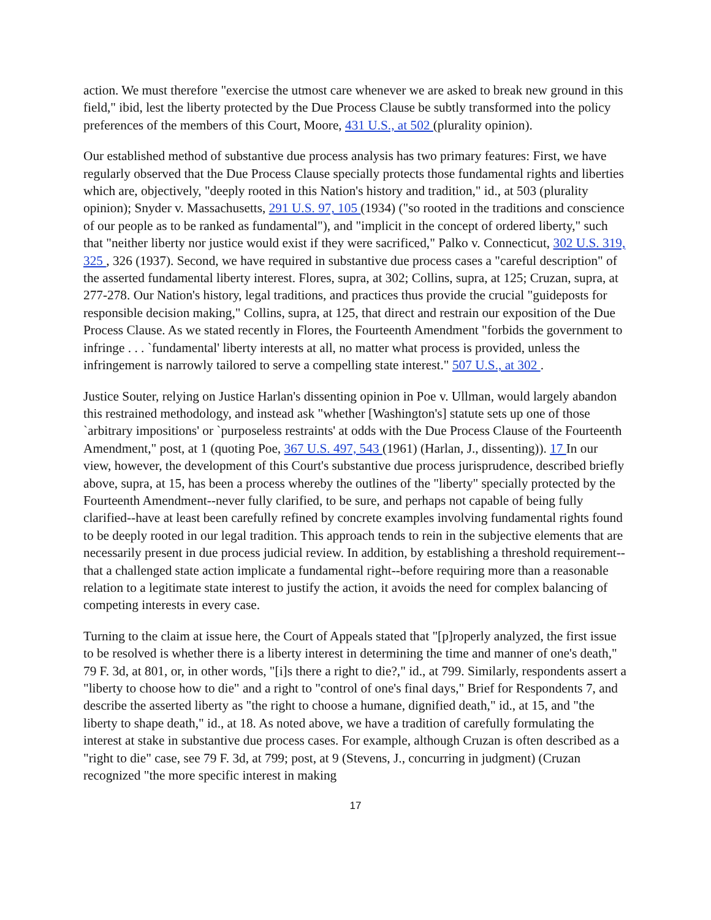action. We must therefore "exercise the utmost care whenever we are asked to break new ground in this field," ibid, lest the liberty protected by the Due Process Clause be subtly transformed into the policy preferences of the members of this Court, Moore, 431 U.S., at 502 (plurality opinion).
Our established method of substantive due process analysis has two primary features: First, we have regularly observed that the Due Process Clause specially protects those fundamental rights and liberties which are, objectively, "deeply rooted in this Nation's history and tradition," id., at 503 (plurality opinion); Snyder v. Massachusetts, 291 U.S. 97, 105 (1934) ("so rooted in the traditions and conscience of our people as to be ranked as fundamental"), and "implicit in the concept of ordered liberty," such that "neither liberty nor justice would exist if they were sacrificed," Palko v. Connecticut, 302 U.S. 319, 325 , 326 (1937). Second, we have required in substantive due process cases a "careful description" of the asserted fundamental liberty interest. Flores, supra, at 302; Collins, supra, at 125; Cruzan, supra, at 277-278. Our Nation's history, legal traditions, and practices thus provide the crucial "guideposts for responsible decision making," Collins, supra, at 125, that direct and restrain our exposition of the Due Process Clause. As we stated recently in Flores, the Fourteenth Amendment "forbids the government to infringe . . . `fundamental' liberty interests at all, no matter what process is provided, unless the infringement is narrowly tailored to serve a compelling state interest." 507 U.S., at 302 .
Justice Souter, relying on Justice Harlan's dissenting opinion in Poe v. Ullman, would largely abandon this restrained methodology, and instead ask "whether [Washington's] statute sets up one of those `arbitrary impositions' or `purposeless restraints' at odds with the Due Process Clause of the Fourteenth Amendment," post, at 1 (quoting Poe, 367 U.S. 497, 543 (1961) (Harlan, J., dissenting)). 17 In our view, however, the development of this Court's substantive due process jurisprudence, described briefly above, supra, at 15, has been a process whereby the outlines of the "liberty" specially protected by the Fourteenth Amendment--never fully clarified, to be sure, and perhaps not capable of being fully clarified--have at least been carefully refined by concrete examples involving fundamental rights found to be deeply rooted in our legal tradition. This approach tends to rein in the subjective elements that are necessarily present in due process judicial review. In addition, by establishing a threshold requirement--that a challenged state action implicate a fundamental right--before requiring more than a reasonable relation to a legitimate state interest to justify the action, it avoids the need for complex balancing of competing interests in every case.
Turning to the claim at issue here, the Court of Appeals stated that "[p]roperly analyzed, the first issue to be resolved is whether there is a liberty interest in determining the time and manner of one's death," 79 F. 3d, at 801, or, in other words, "[i]s there a right to die?," id., at 799. Similarly, respondents assert a "liberty to choose how to die" and a right to "control of one's final days," Brief for Respondents 7, and describe the asserted liberty as "the right to choose a humane, dignified death," id., at 15, and "the liberty to shape death," id., at 18. As noted above, we have a tradition of carefully formulating the interest at stake in substantive due process cases. For example, although Cruzan is often described as a "right to die" case, see 79 F. 3d, at 799; post, at 9 (Stevens, J., concurring in judgment) (Cruzan recognized "the more specific interest in making
17